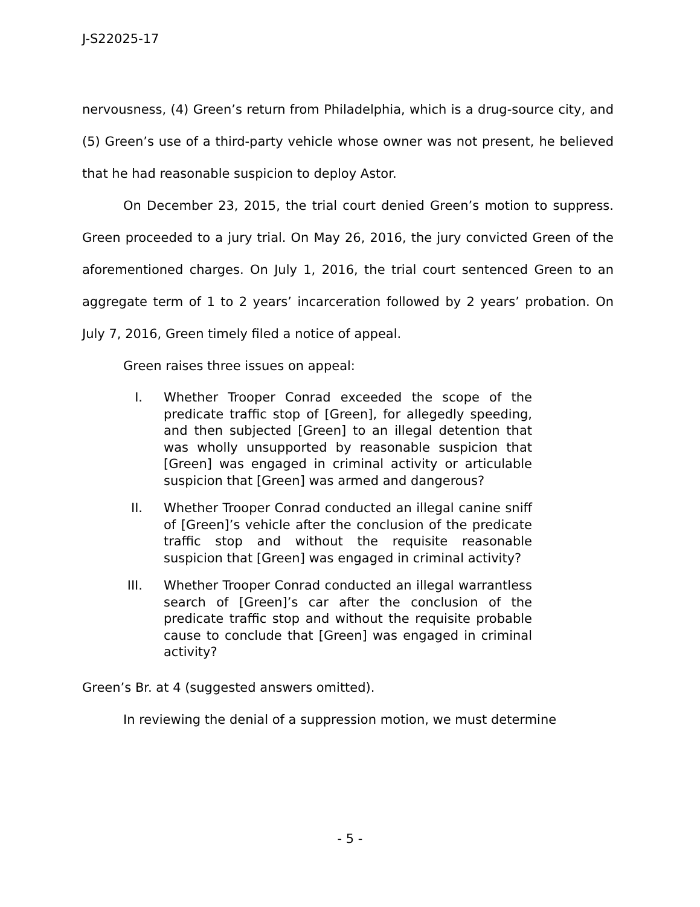J-S22025-17
nervousness, (4) Green’s return from Philadelphia, which is a drug-source city, and (5) Green’s use of a third-party vehicle whose owner was not present, he believed that he had reasonable suspicion to deploy Astor.
On December 23, 2015, the trial court denied Green’s motion to suppress. Green proceeded to a jury trial. On May 26, 2016, the jury convicted Green of the aforementioned charges. On July 1, 2016, the trial court sentenced Green to an aggregate term of 1 to 2 years’ incarceration followed by 2 years’ probation. On July 7, 2016, Green timely filed a notice of appeal.
Green raises three issues on appeal:
I. Whether Trooper Conrad exceeded the scope of the predicate traffic stop of [Green], for allegedly speeding, and then subjected [Green] to an illegal detention that was wholly unsupported by reasonable suspicion that [Green] was engaged in criminal activity or articulable suspicion that [Green] was armed and dangerous?
II. Whether Trooper Conrad conducted an illegal canine sniff of [Green]’s vehicle after the conclusion of the predicate traffic stop and without the requisite reasonable suspicion that [Green] was engaged in criminal activity?
III. Whether Trooper Conrad conducted an illegal warrantless search of [Green]’s car after the conclusion of the predicate traffic stop and without the requisite probable cause to conclude that [Green] was engaged in criminal activity?
Green’s Br. at 4 (suggested answers omitted).
In reviewing the denial of a suppression motion, we must determine
- 5 -